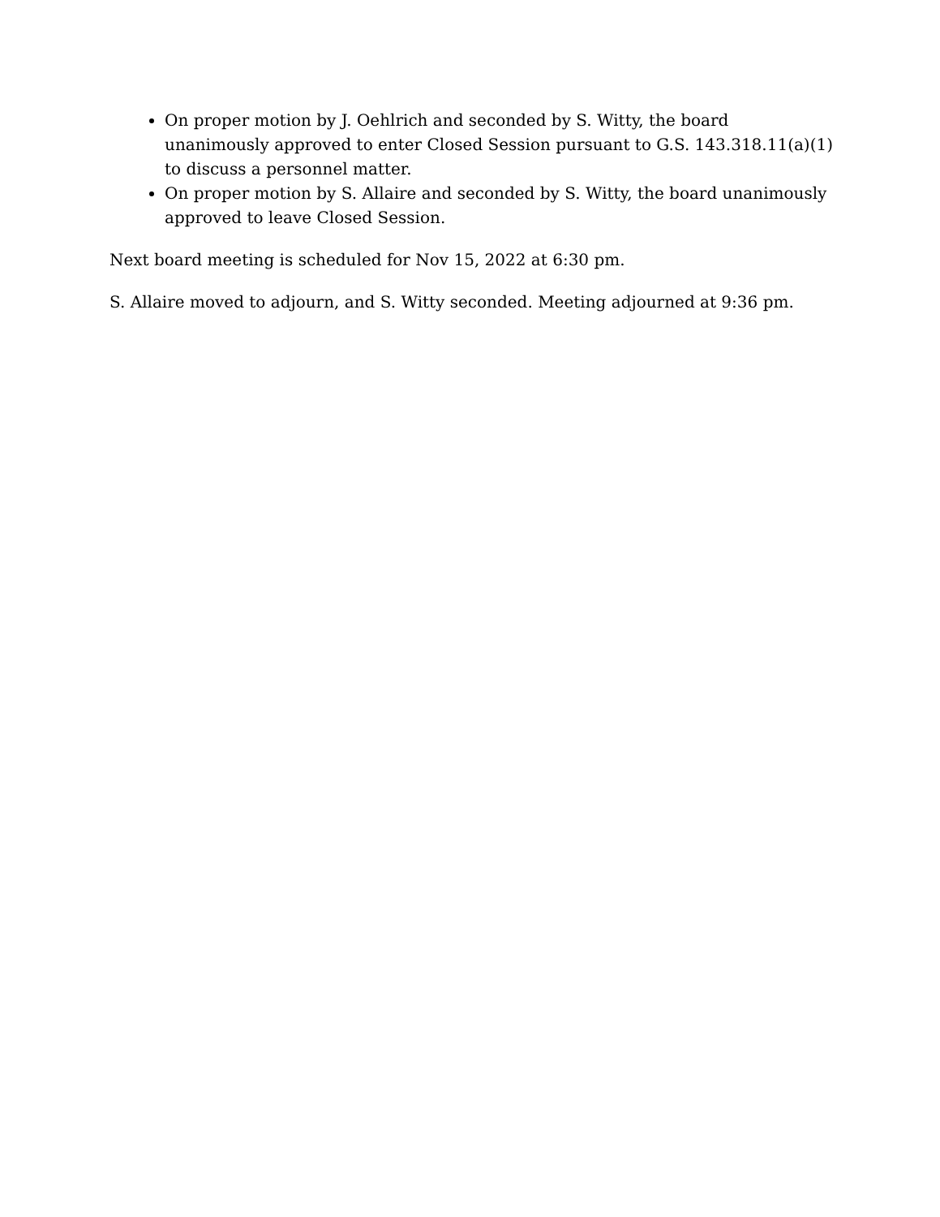On proper motion by J. Oehlrich and seconded by S. Witty, the board unanimously approved to enter Closed Session pursuant to G.S. 143.318.11(a)(1) to discuss a personnel matter.
On proper motion by S. Allaire and seconded by S. Witty, the board unanimously approved to leave Closed Session.
Next board meeting is scheduled for Nov 15, 2022 at 6:30 pm.
S. Allaire moved to adjourn, and S. Witty seconded. Meeting adjourned at 9:36 pm.